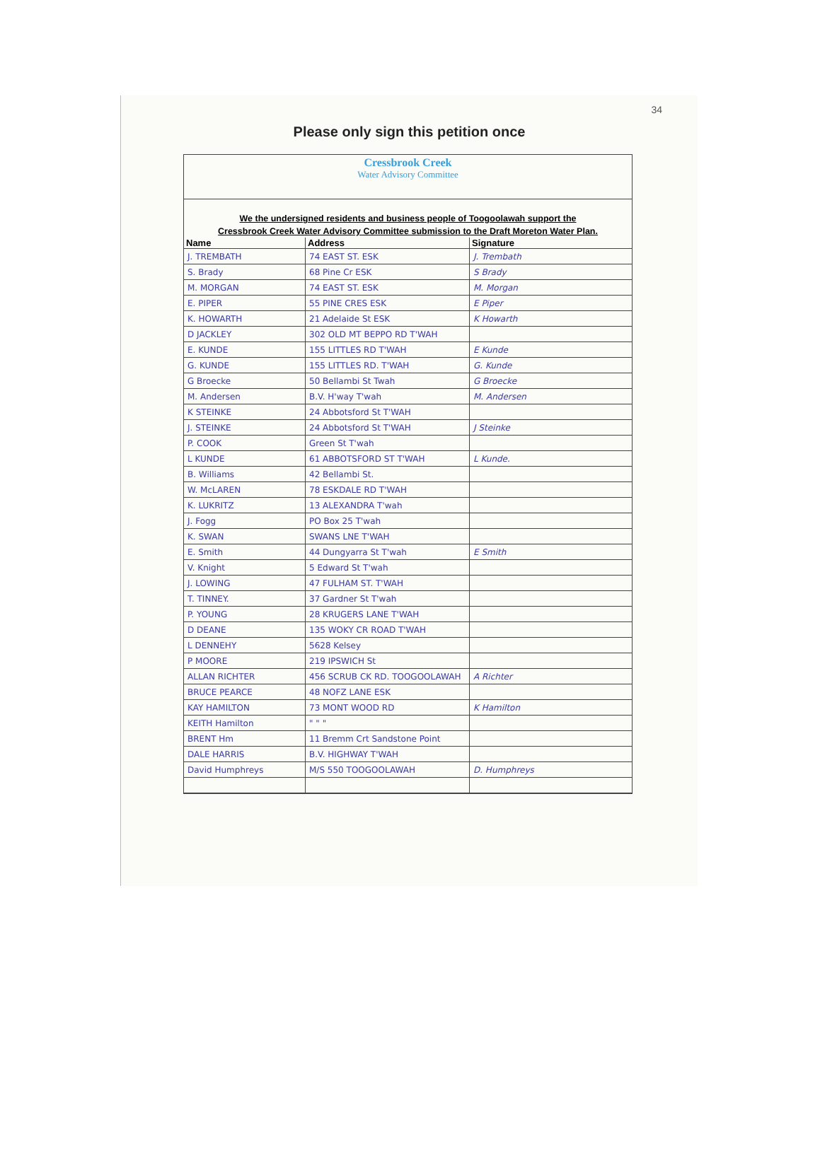34
Please only sign this petition once
Cressbrook Creek
Water Advisory Committee
We the undersigned residents and business people of Toogoolawah support the
Cressbrook Creek Water Advisory Committee submission to the Draft Moreton Water Plan.
| Name | Address | Signature |
| --- | --- | --- |
| J. TREMBATH | 74 EAST ST. ESK | J. Trembath |
| S. Brady | 68 Pine Cr ESK | S Brady |
| M. MORGAN | 74 EAST ST. ESK | M. Morgan |
| E. PIPER | 55 PINE CRES ESK | E Piper |
| K. HOWARTH | 21 Adelaide St ESK | K Howarth |
| D JACKLEY | 302 OLD MT BEPPO RD T'WAH | |
| E. KUNDE | 155 LITTLES RD T'WAH | E Kunde |
| G. KUNDE | 155 LITTLES RD. T'WAH | G. Kunde |
| G Broecke | 50 Bellambi St Twah | G Broecke |
| M. Andersen | B.V. H'way T'wah | M. Andersen |
| K STEINKE | 24 Abbotsford St T'WAH | |
| J. STEINKE | 24 Abbotsford St T'WAH | J Steinke |
| P. COOK | Green St T'wah | |
| L KUNDE | 61 ABBOTSFORD ST T'WAH | L Kunde. |
| B. Williams | 42 Bellambi St. | |
| W. McLAREN | 78 ESKDALE RD T'WAH | |
| K. LUKRITZ | 13 ALEXANDRA T'wah | |
| J. Fogg | PO Box 25 T'wah | |
| K. SWAN | SWANS LNE T'WAH | |
| E. Smith | 44 Dungyarra St T'wah | E Smith |
| V. Knight | 5 Edward St T'wah | |
| J. LOWING | 47 FULHAM ST. T'WAH | |
| T. TINNEY. | 37 Gardner St T'wah | |
| P. YOUNG | 28 KRUGERS LANE T'WAH | |
| D DEANE | 135 WOKY CR ROAD T'WAH | |
| L DENNEHY | 5628 Kelsey | |
| P MOORE | 219 IPSWICH St | |
| ALLAN RICHTER | 456 SCRUB CK RD. TOOGOOLAWAH | A Richter |
| BRUCE PEARCE | 48 NOFZ LANE ESK | |
| KAY HAMILTON | 73 MONT WOOD RD | K Hamilton |
| KEITH Hamilton | " " " | |
| BRENT Hm | 11 Bremm Crt Sandstone Point | |
| DALE HARRIS | B.V. HIGHWAY T'WAH | |
| David Humphreys | M/S 550 TOOGOOLAWAH | D. Humphreys |